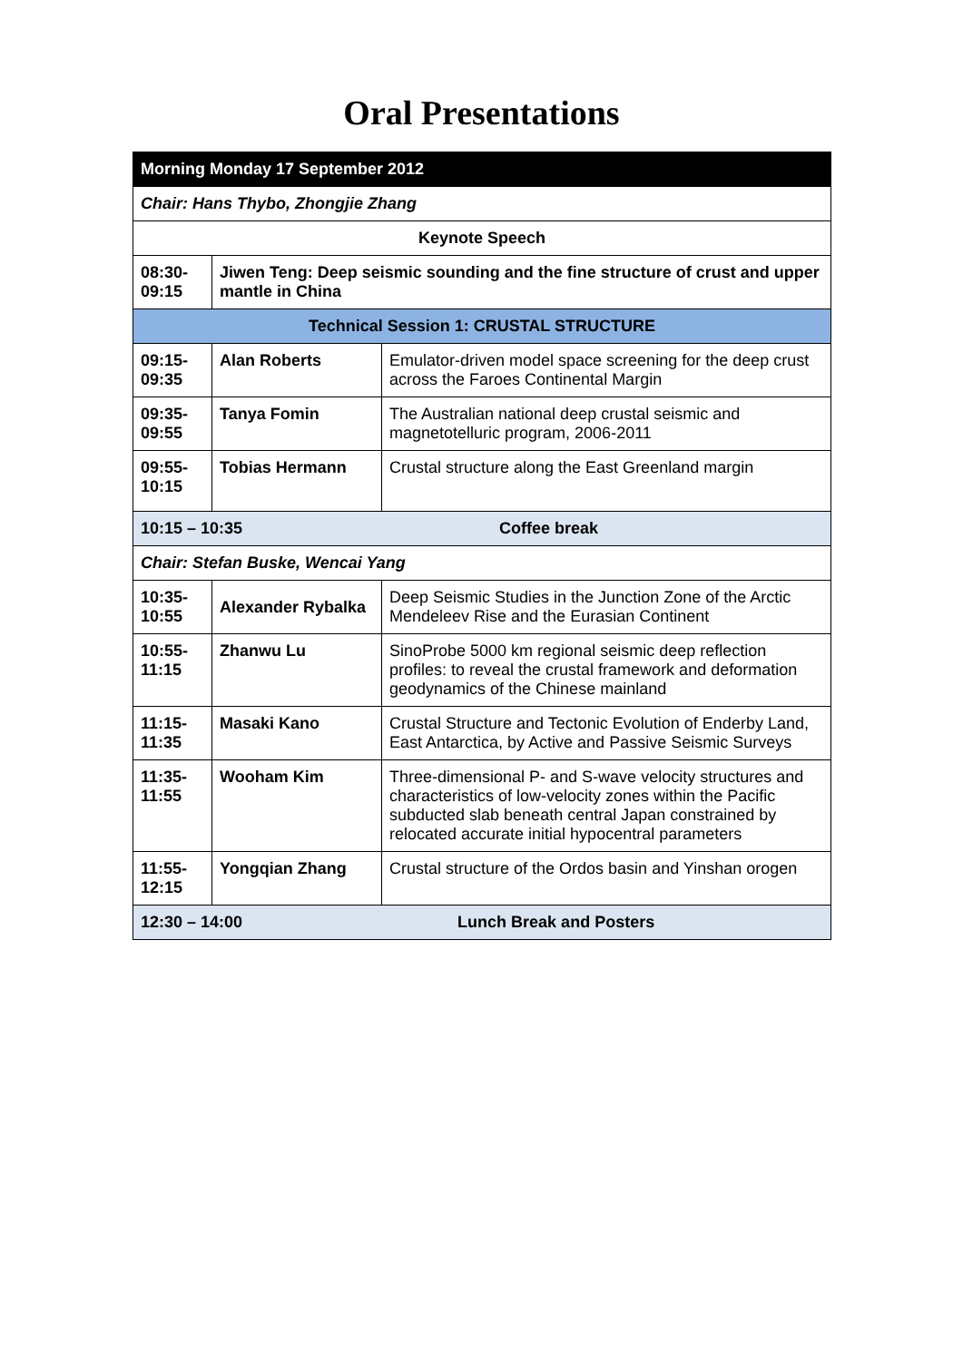Oral Presentations
| Morning Monday 17 September 2012 | | |
| Chair: Hans Thybo, Zhongjie Zhang | | |
| Keynote Speech | | |
| 08:30- 09:15 | Jiwen Teng: Deep seismic sounding and the fine structure of crust and upper mantle in China | |
| Technical Session 1: CRUSTAL STRUCTURE | | |
| 09:15- 09:35 | Alan Roberts | Emulator-driven model space screening for the deep crust across the Faroes Continental Margin |
| 09:35- 09:55 | Tanya Fomin | The Australian national deep crustal seismic and magnetotelluric program, 2006-2011 |
| 09:55- 10:15 | Tobias Hermann | Crustal structure along the East Greenland margin |
| 10:15 – 10:35 Coffee break | | |
| Chair: Stefan Buske, Wencai Yang | | |
| 10:35- 10:55 | Alexander Rybalka | Deep Seismic Studies in the Junction Zone of the Arctic Mendeleev Rise and the Eurasian Continent |
| 10:55- 11:15 | Zhanwu Lu | SinoProbe 5000 km regional seismic deep reflection profiles: to reveal the crustal framework and deformation geodynamics of the Chinese mainland |
| 11:15- 11:35 | Masaki Kano | Crustal Structure and Tectonic Evolution of Enderby Land, East Antarctica, by Active and Passive Seismic Surveys |
| 11:35- 11:55 | Wooham Kim | Three-dimensional P- and S-wave velocity structures and characteristics of low-velocity zones within the Pacific subducted slab beneath central Japan constrained by relocated accurate initial hypocentral parameters |
| 11:55- 12:15 | Yongqian Zhang | Crustal structure of the Ordos basin and Yinshan orogen |
| 12:30 – 14:00 Lunch Break and Posters | | |